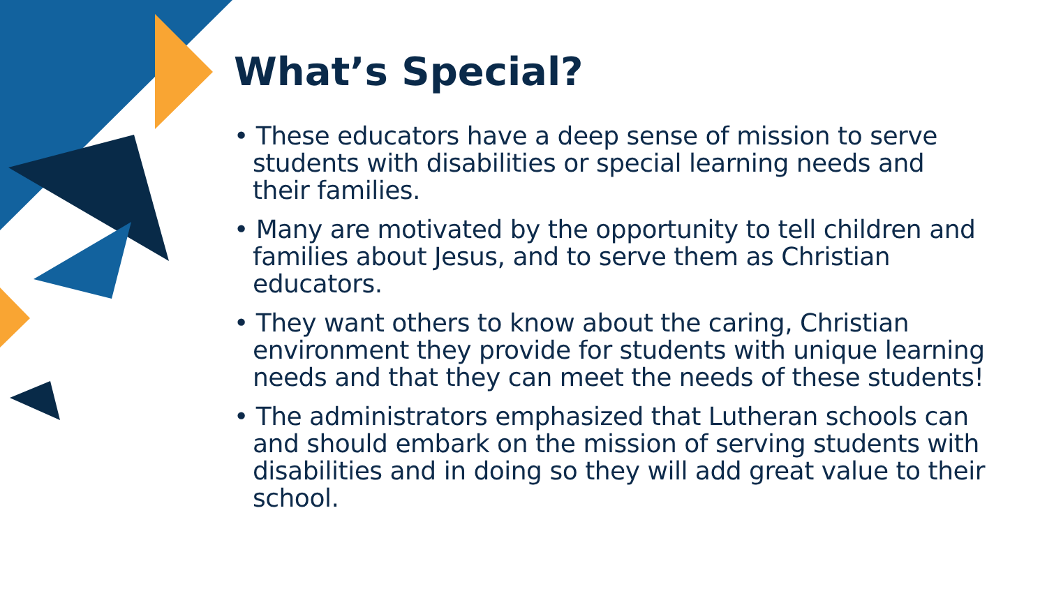What’s Special?
• These educators have a deep sense of mission to serve students with disabilities or special learning needs and their families.
• Many are motivated by the opportunity to tell children and families about Jesus, and to serve them as Christian educators.
• They want others to know about the caring, Christian environment they provide for students with unique learning needs and that they can meet the needs of these students!
• The administrators emphasized that Lutheran schools can and should embark on the mission of serving students with disabilities and in doing so they will add great value to their school.